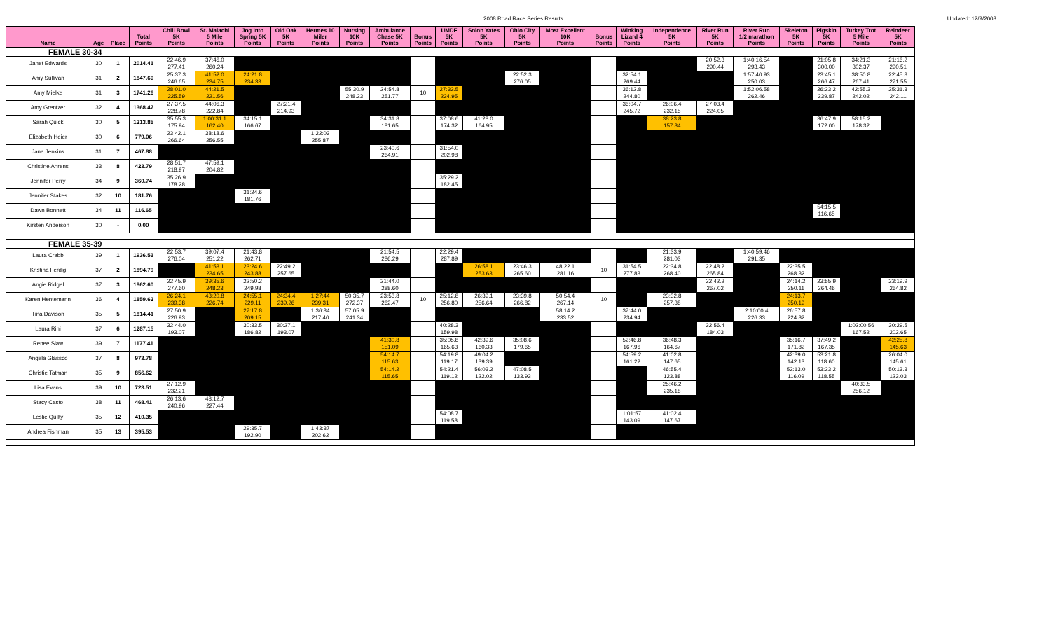2008 Road Race Series Results Updated: 12/9/2008
| Name | Age | Place | Total Points | Chili Bowl 5K Points | St. Malachi 5 Mile Points | Jog Into Spring 5K Points | Old Oak 5K Points | Hermes 10 Miler Points | Nursing 10K Points | Ambulance Chase 5K Points | Bonus Points | UMDF 5K Points | Solon Yates 5K Points | Ohio City 5K Points | Most Excellent 10K Points | Bonus Points | Winking Lizard 4 Points | Independence 5K Points | River Run 5K Points | River Run 1/2 marathon Points | Skeleton 5K Points | Pigskin 5K Points | Turkey Trot 5 Mile Points | Reindeer 5K Points |
| --- | --- | --- | --- | --- | --- | --- | --- | --- | --- | --- | --- | --- | --- | --- | --- | --- | --- | --- | --- | --- | --- | --- | --- | --- |
| FEMALE 30-34 | | | | | | | | | | | | | | | | | | | | | | | | |
| Janet Edwards | 30 | 1 | 2014.41 | 22:46.9 277.41 | 37:46.0 260.24 | | | | | | | | | | | | | | 20:52.3 290.44 | 1:40:16.54 293.43 | | 21:05.8 300.00 | 34:21.3 302.37 | 21:16.2 290.51 |
| Amy Sullivan | 31 | 2 | 1847.60 | 25:37.3 246.65 | 41:52.0 234.75 | 24:21.8 234.33 | | | | | | | | 22:52.3 276.05 | | | 32:54.1 269.44 | | | 1:57:40.93 250.03 | | 23:45.1 266.47 | 38:50.8 267.41 | 22:45.3 271.55 |
| Amy Mielke | 31 | 3 | 1741.26 | 28:01.0 225.59 | 44:21.5 221.56 | | | | 55:30.9 248.23 | 24:54.8 251.77 | 10 | 27:33.5 234.95 | | | | | 36:12.8 244.80 | | | 1:52:06.58 262.46 | | 26:23.2 239.87 | 42:55.3 242.02 | 25:31.3 242.11 |
| Amy Grentzer | 32 | 4 | 1368.47 | 27:37.5 228.78 | 44:06.3 222.84 | | 27:21.4 214.93 | | | | | | | | | | 36:04.7 245.72 | 26:06.4 232.15 | 27:03.4 224.05 | | | | | |
| Sarah Quick | 30 | 5 | 1213.85 | 35:55.3 175.94 | 1:00:31.1 162.40 | 34:15.1 166.67 | | | | 34:31.8 181.65 | | 37:08.6 174.32 | 41:28.0 164.95 | | | | | 38:23.8 157.84 | | | | 36:47.9 172.00 | 58:15.2 178.32 | |
| Elizabeth Heier | 30 | 6 | 779.06 | 23:42.1 266.64 | 38:18.6 256.55 | | | 1:22:03 255.87 | | | | | | | | | | | | | | | | |
| Jana Jenkins | 31 | 7 | 467.88 | | | | | | | 23:40.6 264.91 | | 31:54.0 202.98 | | | | | | | | | | | | |
| Christine Ahrens | 33 | 8 | 423.79 | 28:51.7 218.97 | 47:59.1 204.82 | | | | | | | | | | | | | | | | | | | |
| Jennifer Perry | 34 | 9 | 360.74 | 35:26.9 178.28 | | | | | | | | 35:29.2 182.45 | | | | | | | | | | | | |
| Jennifer Stakes | 32 | 10 | 181.76 | | | 31:24.6 181.76 | | | | | | | | | | | | | | | | | | |
| Dawn Bonnett | 34 | 11 | 116.65 | | | | | | | | | | | | | | | | | | | 54:15.5 116.65 | | |
| Kirsten Anderson | 30 | - | 0.00 | | | | | | | | | | | | | | | | | | | | | |
| FEMALE 35-39 | | | | | | | | | | | | | | | | | | | | | | | | |
| Laura Crabb | 39 | 1 | 1936.53 | 22:53.7 276.04 | 39:07.4 251.22 | 21:43.8 262.71 | | | | 21:54.5 286.29 | | 22:29.4 287.89 | | | | | | 21:33.9 281.03 | | 1:40:59.46 291.35 | | | | |
| Kristina Ferdig | 37 | 2 | 1894.79 | | 41:53.1 234.65 | 23:24.6 243.88 | 22:49.2 257.65 | | | | | | 26:58.1 253.63 | 23:46.3 265.60 | 48:22.1 281.16 | 10 | 31:54.5 277.83 | 22:34.8 268.40 | 22:48.2 265.84 | | 22:35.5 268.32 | | | |
| Angie Ridgel | 37 | 3 | 1862.60 | 22:45.9 277.60 | 39:35.6 248.23 | 22:50.2 249.98 | | | | 21:44.0 288.60 | | | | | | | | | 22:42.2 267.02 | | 24:14.2 250.11 | 23:55.9 264.46 | | 23:19.9 264.82 |
| Karen Hentemann | 36 | 4 | 1859.62 | 26:24.1 239.38 | 43:20.8 226.74 | 24:55.1 229.11 | 24:34.4 239.26 | 1:27:44 239.31 | 50:35.7 272.37 | 23:53.8 262.47 | 10 | 25:12.8 256.80 | 26:39.1 256.64 | 23:39.8 266.82 | 50:54.4 267.14 | 10 | | 23:32.8 257.38 | | | 24:13.7 250.19 | | | |
| Tina Davison | 35 | 5 | 1814.41 | 27:50.9 226.93 | | 27:17.8 209.15 | | 1:36:34 217.40 | 57:05.9 241.34 | | | | | | 58:14.2 233.52 | | 37:44.0 234.94 | | | 2:10:00.4 226.33 | 26:57.8 224.82 | | | |
| Laura Rini | 37 | 6 | 1287.15 | 32:44.0 193.07 | | 30:33.5 186.82 | 30:27.1 193.07 | | | | | 40:28.3 159.98 | | | | | | | 32:56.4 184.03 | | | | 1:02:00.56 167.52 | 30:29.5 202.65 |
| Renee Slaw | 39 | 7 | 1177.41 | | | | | | | 41:30.8 151.09 | | 35:05.8 165.63 | 42:39.6 160.33 | 35:08.6 179.65 | | | 52:46.8 167.96 | 36:48.3 164.67 | | | 35:16.7 171.82 | 37:49.2 167.35 | | 42:25.8 145.63 |
| Angela Glassco | 37 | 8 | 973.78 | | | | | | | 54:14.7 115.63 | | 54:19.8 119.17 | 49:04.2 139.39 | | | | 54:59.2 161.22 | 41:02.8 147.65 | | | 42:39.0 142.13 | 53:21.8 118.60 | | 26:04.0 145.61 |
| Christie Tatman | 35 | 9 | 856.62 | | | | | | | 54:14.2 115.65 | | 54:21.4 119.12 | 56:03.2 122.02 | 47:08.5 133.93 | | | | 46:55.4 123.88 | | | 52:13.0 116.09 | 53:23.2 118.55 | | 50:13.3 123.03 |
| Lisa Evans | 39 | 10 | 723.51 | 27:12.9 232.21 | | | | | | | | | | | | | | 25:46.2 235.18 | | | | | 40:33.5 256.12 | |
| Stacy Casto | 38 | 11 | 468.41 | 26:13.6 240.96 | 43:12.7 227.44 | | | | | | | | | | | | | | | | | | | |
| Leslie Quilty | 35 | 12 | 410.35 | | | | | | | | | 54:08.7 119.58 | | | | | 1:01:57 143.09 | 41:02.4 147.67 | | | | | | |
| Andrea Fishman | 35 | 13 | 395.53 | | | 29:35.7 192.90 | | 1:43:37 202.62 | | | | | | | | | | | | | | | | |